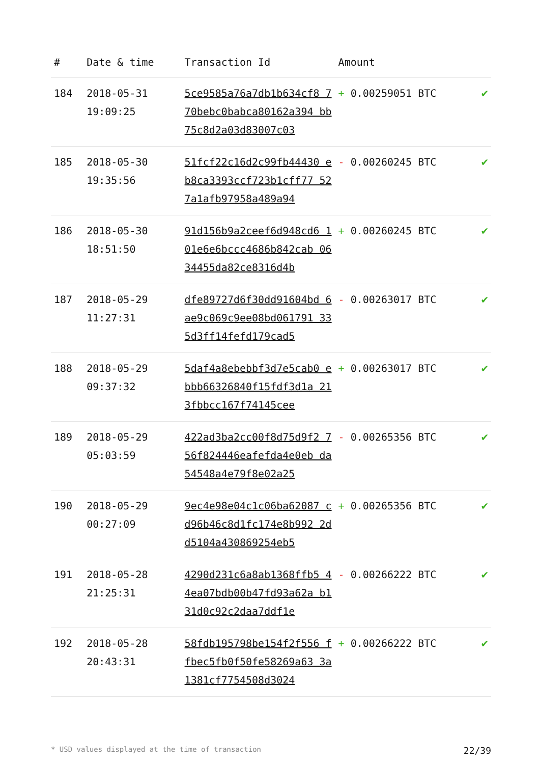| # | Date & time | Transaction Id | Amount | |
| --- | --- | --- | --- | --- |
| 184 | 2018-05-31 19:09:25 | 5ce9585a76a7db1b634cf8 770bebc0babca80162a394 bb75c8d2a03d83007c03 | + 0.00259051 BTC | ✔ |
| 185 | 2018-05-30 19:35:56 | 51fcf22c16d2c99fb44430 eb8ca3393ccf723b1cff77 527a1afb97958a489a94 | - 0.00260245 BTC | ✔ |
| 186 | 2018-05-30 18:51:50 | 91d156b9a2ceef6d948cd6 101e6e6bccc4686b842cab 0634455da82ce8316d4b | + 0.00260245 BTC | ✔ |
| 187 | 2018-05-29 11:27:31 | dfe89727d6f30dd91604bd 6ae9c069c9ee08bd061791 335d3ff14fefd179cad5 | - 0.00263017 BTC | ✔ |
| 188 | 2018-05-29 09:37:32 | 5daf4a8ebebbf3d7e5cab0 ebbb66326840f15fdf3d1a 213fbbcc167f74145cee | + 0.00263017 BTC | ✔ |
| 189 | 2018-05-29 05:03:59 | 422ad3ba2cc00f8d75d9f2 756f824446eafefda4e0eb da54548a4e79f8e02a25 | - 0.00265356 BTC | ✔ |
| 190 | 2018-05-29 00:27:09 | 9ec4e98e04c1c06ba62087 cd96b46c8d1fc174e8b992 2dd5104a430869254eb5 | + 0.00265356 BTC | ✔ |
| 191 | 2018-05-28 21:25:31 | 4290d231c6a8ab1368ffb5 44ea07bdb00b47fd93a62a b131d0c92c2daa7ddf1e | - 0.00266222 BTC | ✔ |
| 192 | 2018-05-28 20:43:31 | 58fdb195798be154f2f556 ffbec5fb0f50fe58269a63 3a1381cf7754508d3024 | + 0.00266222 BTC | ✔ |
* USD values displayed at the time of transaction 22/39